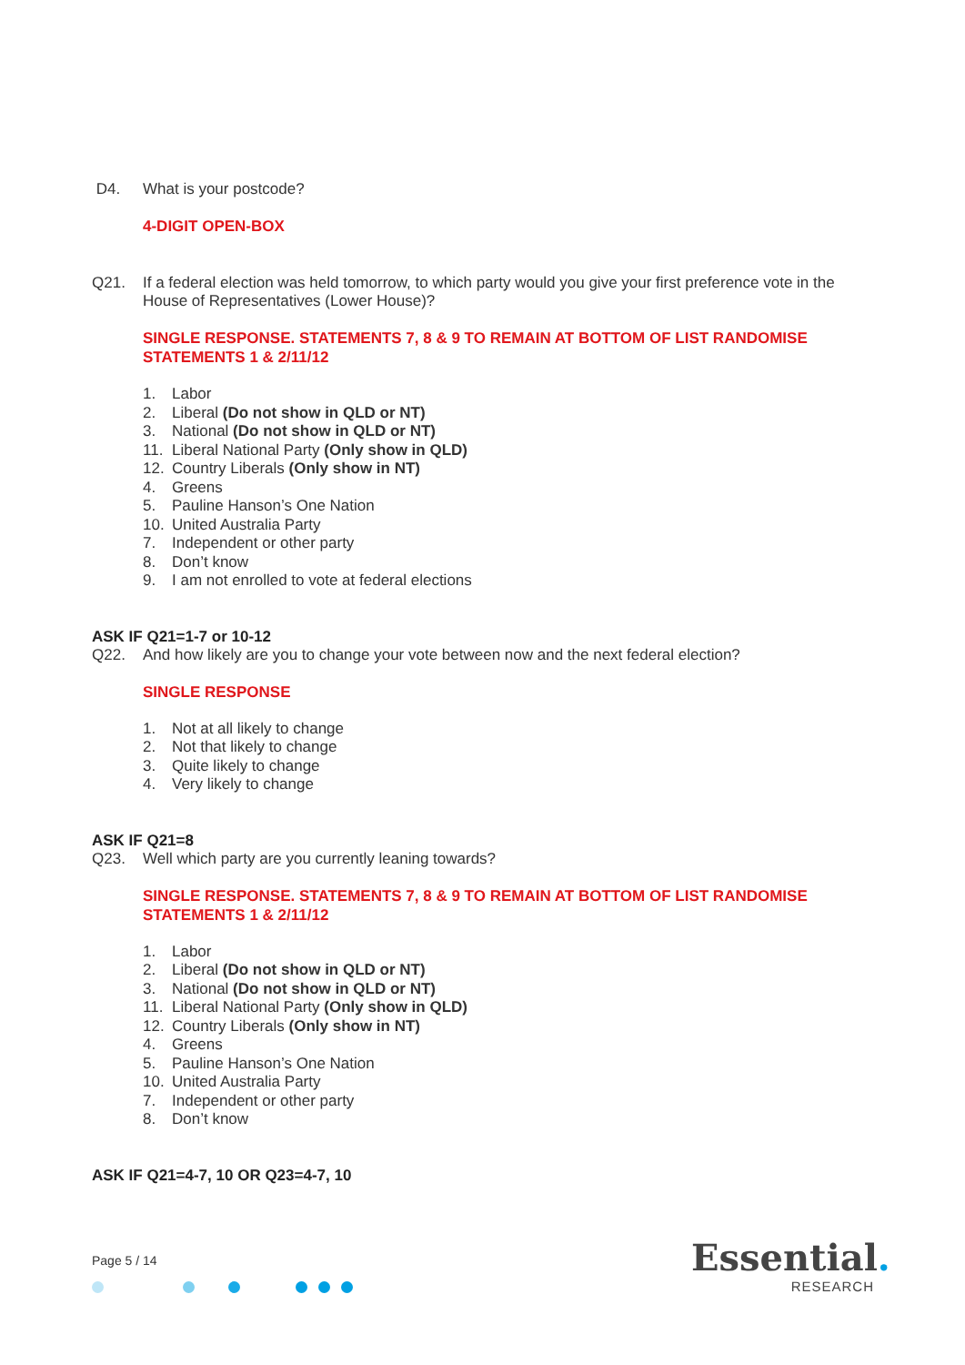D4. What is your postcode?
4-DIGIT OPEN-BOX
Q21. If a federal election was held tomorrow, to which party would you give your first preference vote in the House of Representatives (Lower House)?
SINGLE RESPONSE. STATEMENTS 7, 8 & 9 TO REMAIN AT BOTTOM OF LIST RANDOMISE STATEMENTS 1 & 2/11/12
1. Labor
2. Liberal (Do not show in QLD or NT)
3. National (Do not show in QLD or NT)
11. Liberal National Party (Only show in QLD)
12. Country Liberals (Only show in NT)
4. Greens
5. Pauline Hanson’s One Nation
10. United Australia Party
7. Independent or other party
8. Don’t know
9. I am not enrolled to vote at federal elections
ASK IF Q21=1-7 or 10-12
Q22. And how likely are you to change your vote between now and the next federal election?
SINGLE RESPONSE
1. Not at all likely to change
2. Not that likely to change
3. Quite likely to change
4. Very likely to change
ASK IF Q21=8
Q23. Well which party are you currently leaning towards?
SINGLE RESPONSE. STATEMENTS 7, 8 & 9 TO REMAIN AT BOTTOM OF LIST RANDOMISE STATEMENTS 1 & 2/11/12
1. Labor
2. Liberal (Do not show in QLD or NT)
3. National (Do not show in QLD or NT)
11. Liberal National Party (Only show in QLD)
12. Country Liberals (Only show in NT)
4. Greens
5. Pauline Hanson’s One Nation
10. United Australia Party
7. Independent or other party
8. Don’t know
ASK IF Q21=4-7, 10 OR Q23=4-7, 10
Page 5 / 14
Essential.
RESEARCH